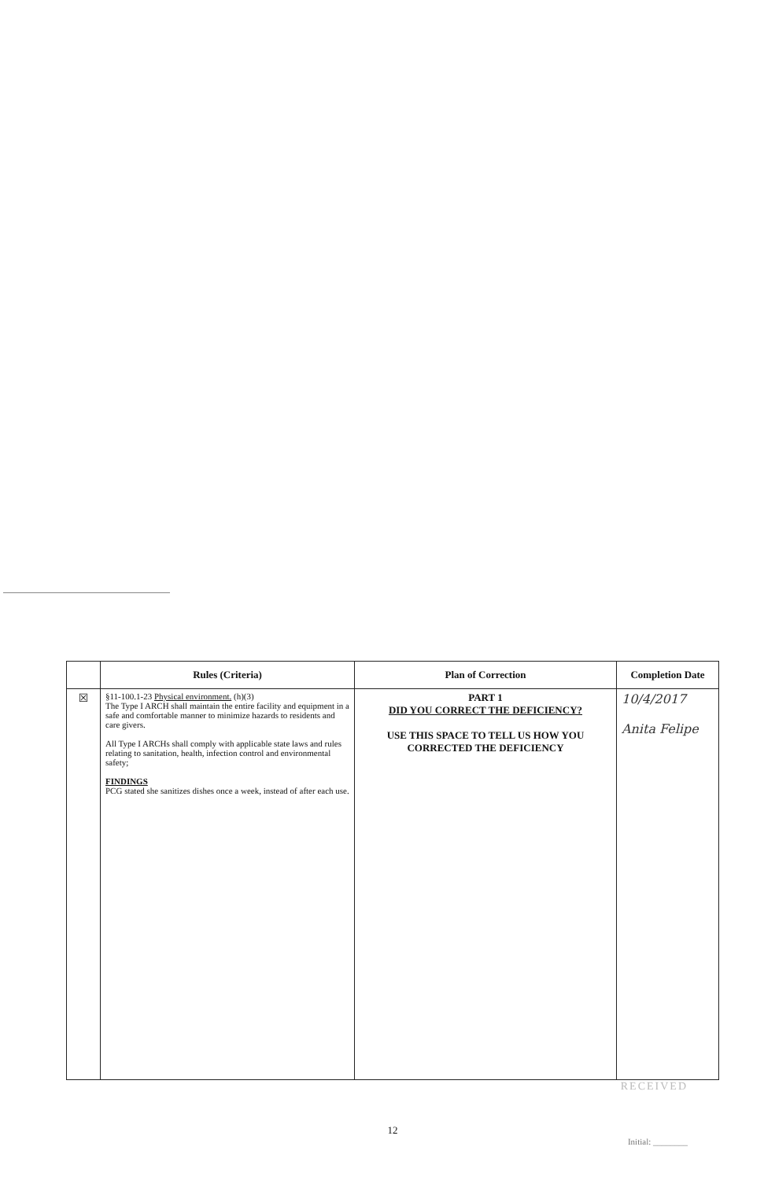| | Rules (Criteria) | Plan of Correction | Completion Date |
| --- | --- | --- | --- |
| ☒ | §11-100.1-23 Physical environment. (h)(3) The Type I ARCH shall maintain the entire facility and equipment in a safe and comfortable manner to minimize hazards to residents and care givers. All Type I ARCHs shall comply with applicable state laws and rules relating to sanitation, health, infection control and environmental safety; FINDINGS PCG stated she sanitizes dishes once a week, instead of after each use. | PART 1 DID YOU CORRECT THE DEFICIENCY? USE THIS SPACE TO TELL US HOW YOU CORRECTED THE DEFICIENCY | 10/4/2017 Anita Felipe |
RECEIVED
12
Initial: ________